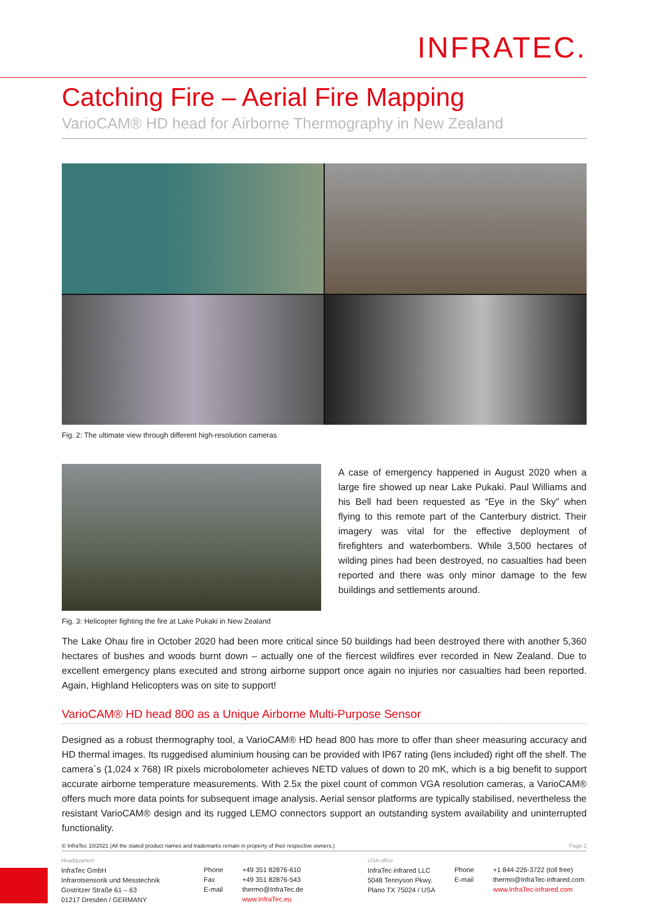INFRATEC.
Catching Fire – Aerial Fire Mapping
VarioCAM® HD head for Airborne Thermography in New Zealand
Fig. 2: The ultimate view through different high-resolution cameras
Fig. 3: Helicopter fighting the fire at Lake Pukaki in New Zealand
A case of emergency happened in August 2020 when a large fire showed up near Lake Pukaki. Paul Williams and his Bell had been requested as “Eye in the Sky” when flying to this remote part of the Canterbury district. Their imagery was vital for the effective deployment of firefighters and waterbombers. While 3,500 hectares of wilding pines had been destroyed, no casualties had been reported and there was only minor damage to the few buildings and settlements around.
The Lake Ohau fire in October 2020 had been more critical since 50 buildings had been destroyed there with another 5,360 hectares of bushes and woods burnt down – actually one of the fiercest wildfires ever recorded in New Zealand. Due to excellent emergency plans executed and strong airborne support once again no injuries nor casualties had been reported. Again, Highland Helicopters was on site to support!
VarioCAM® HD head 800 as a Unique Airborne Multi-Purpose Sensor
Designed as a robust thermography tool, a VarioCAM® HD head 800 has more to offer than sheer measuring accuracy and HD thermal images. Its ruggedised aluminium housing can be provided with IP67 rating (lens included) right off the shelf. The camera´s (1,024 x 768) IR pixels microbolometer achieves NETD values of down to 20 mK, which is a big benefit to support accurate airborne temperature measurements. With 2.5x the pixel count of common VGA resolution cameras, a VarioCAM® offers much more data points for subsequent image analysis. Aerial sensor platforms are typically stabilised, nevertheless the resistant VarioCAM® design and its rugged LEMO connectors support an outstanding system availability and uninterrupted functionality.
© InfraTec 10/2021 (All the stated product names and trademarks remain in property of their respective owners.) Page 2
Headquarters
InfraTec GmbH
Infrarotsensorik und Messtechnik
Gostritzer Straße 61 – 63
01217 Dresden / GERMANY
Phone
Fax
E-mail
+49 351 82876-610
+49 351 82876-543
thermo@InfraTec.de
www.InfraTec.eu
USA office
InfraTec infrared LLC
5048 Tennyson Pkwy.
Plano TX 75024 / USA
Phone
E-mail
+1 844-226-3722 (toll free)
thermo@InfraTec-infrared.com
www.InfraTec-infrared.com